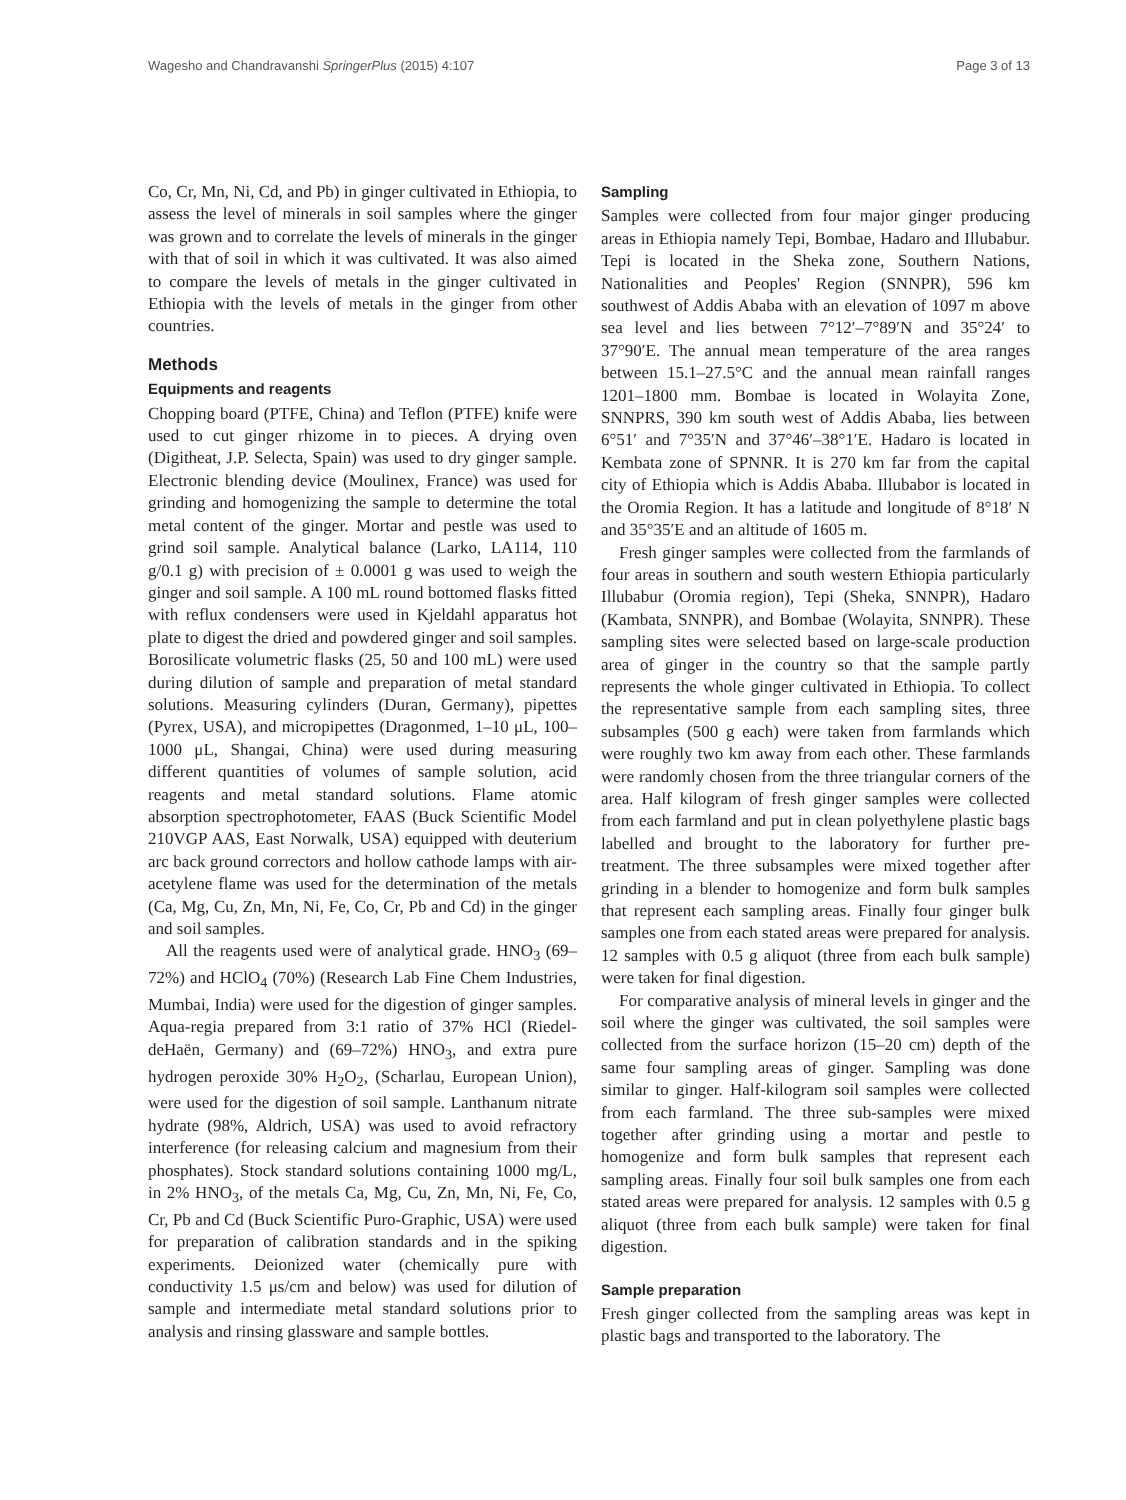Wagesho and Chandravanshi SpringerPlus (2015) 4:107 Page 3 of 13
Co, Cr, Mn, Ni, Cd, and Pb) in ginger cultivated in Ethiopia, to assess the level of minerals in soil samples where the ginger was grown and to correlate the levels of minerals in the ginger with that of soil in which it was cultivated. It was also aimed to compare the levels of metals in the ginger cultivated in Ethiopia with the levels of metals in the ginger from other countries.
Methods
Equipments and reagents
Chopping board (PTFE, China) and Teflon (PTFE) knife were used to cut ginger rhizome in to pieces. A drying oven (Digitheat, J.P. Selecta, Spain) was used to dry ginger sample. Electronic blending device (Moulinex, France) was used for grinding and homogenizing the sample to determine the total metal content of the ginger. Mortar and pestle was used to grind soil sample. Analytical balance (Larko, LA114, 110 g/0.1 g) with precision of ± 0.0001 g was used to weigh the ginger and soil sample. A 100 mL round bottomed flasks fitted with reflux condensers were used in Kjeldahl apparatus hot plate to digest the dried and powdered ginger and soil samples. Borosilicate volumetric flasks (25, 50 and 100 mL) were used during dilution of sample and preparation of metal standard solutions. Measuring cylinders (Duran, Germany), pipettes (Pyrex, USA), and micropipettes (Dragonmed, 1–10 μL, 100–1000 μL, Shangai, China) were used during measuring different quantities of volumes of sample solution, acid reagents and metal standard solutions. Flame atomic absorption spectrophotometer, FAAS (Buck Scientific Model 210VGP AAS, East Norwalk, USA) equipped with deuterium arc back ground correctors and hollow cathode lamps with air-acetylene flame was used for the determination of the metals (Ca, Mg, Cu, Zn, Mn, Ni, Fe, Co, Cr, Pb and Cd) in the ginger and soil samples.
All the reagents used were of analytical grade. HNO<sub>3</sub> (69–72%) and HClO<sub>4</sub> (70%) (Research Lab Fine Chem Industries, Mumbai, India) were used for the digestion of ginger samples. Aqua-regia prepared from 3:1 ratio of 37% HCl (Riedel-deHaën, Germany) and (69–72%) HNO<sub>3</sub>, and extra pure hydrogen peroxide 30% H<sub>2</sub>O<sub>2</sub>, (Scharlau, European Union), were used for the digestion of soil sample. Lanthanum nitrate hydrate (98%, Aldrich, USA) was used to avoid refractory interference (for releasing calcium and magnesium from their phosphates). Stock standard solutions containing 1000 mg/L, in 2% HNO<sub>3</sub>, of the metals Ca, Mg, Cu, Zn, Mn, Ni, Fe, Co, Cr, Pb and Cd (Buck Scientific Puro-Graphic, USA) were used for preparation of calibration standards and in the spiking experiments. Deionized water (chemically pure with conductivity 1.5 μs/cm and below) was used for dilution of sample and intermediate metal standard solutions prior to analysis and rinsing glassware and sample bottles.
Sampling
Samples were collected from four major ginger producing areas in Ethiopia namely Tepi, Bombae, Hadaro and Illubabur. Tepi is located in the Sheka zone, Southern Nations, Nationalities and Peoples' Region (SNNPR), 596 km southwest of Addis Ababa with an elevation of 1097 m above sea level and lies between 7°12′–7°89′N and 35°24′ to 37°90′E. The annual mean temperature of the area ranges between 15.1–27.5°C and the annual mean rainfall ranges 1201–1800 mm. Bombae is located in Wolayita Zone, SNNPRS, 390 km south west of Addis Ababa, lies between 6°51′ and 7°35′N and 37°46′–38°1′E. Hadaro is located in Kembata zone of SPNNR. It is 270 km far from the capital city of Ethiopia which is Addis Ababa. Illubabor is located in the Oromia Region. It has a latitude and longitude of 8°18′ N and 35°35′E and an altitude of 1605 m.
Fresh ginger samples were collected from the farmlands of four areas in southern and south western Ethiopia particularly Illubabur (Oromia region), Tepi (Sheka, SNNPR), Hadaro (Kambata, SNNPR), and Bombae (Wolayita, SNNPR). These sampling sites were selected based on large-scale production area of ginger in the country so that the sample partly represents the whole ginger cultivated in Ethiopia. To collect the representative sample from each sampling sites, three subsamples (500 g each) were taken from farmlands which were roughly two km away from each other. These farmlands were randomly chosen from the three triangular corners of the area. Half kilogram of fresh ginger samples were collected from each farmland and put in clean polyethylene plastic bags labelled and brought to the laboratory for further pre-treatment. The three subsamples were mixed together after grinding in a blender to homogenize and form bulk samples that represent each sampling areas. Finally four ginger bulk samples one from each stated areas were prepared for analysis. 12 samples with 0.5 g aliquot (three from each bulk sample) were taken for final digestion.
For comparative analysis of mineral levels in ginger and the soil where the ginger was cultivated, the soil samples were collected from the surface horizon (15–20 cm) depth of the same four sampling areas of ginger. Sampling was done similar to ginger. Half-kilogram soil samples were collected from each farmland. The three sub-samples were mixed together after grinding using a mortar and pestle to homogenize and form bulk samples that represent each sampling areas. Finally four soil bulk samples one from each stated areas were prepared for analysis. 12 samples with 0.5 g aliquot (three from each bulk sample) were taken for final digestion.
Sample preparation
Fresh ginger collected from the sampling areas was kept in plastic bags and transported to the laboratory. The